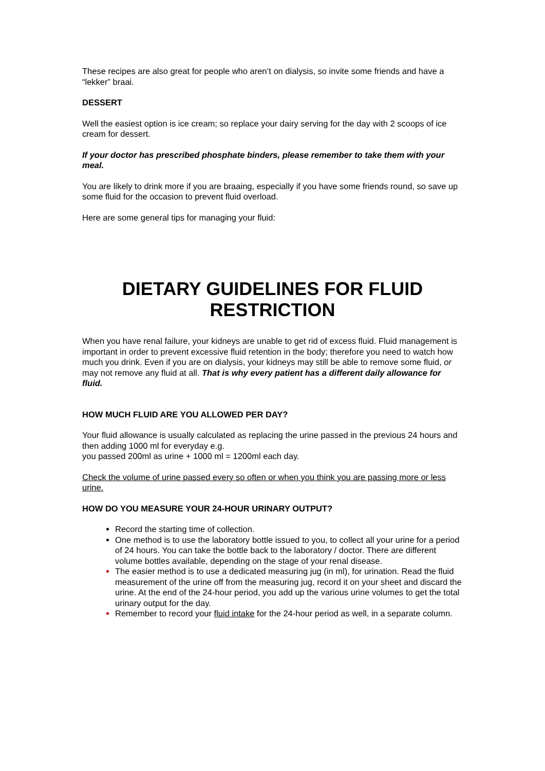These recipes are also great for people who aren’t on dialysis, so invite some friends and have a “lekker” braai.
DESSERT
Well the easiest option is ice cream; so replace your dairy serving for the day with 2 scoops of ice cream for dessert.
If your doctor has prescribed phosphate binders, please remember to take them with your meal.
You are likely to drink more if you are braaing, especially if you have some friends round, so save up some fluid for the occasion to prevent fluid overload.
Here are some general tips for managing your fluid:
DIETARY GUIDELINES FOR FLUID RESTRICTION
When you have renal failure, your kidneys are unable to get rid of excess fluid. Fluid management is important in order to prevent excessive fluid retention in the body; therefore you need to watch how much you drink. Even if you are on dialysis, your kidneys may still be able to remove some fluid, or may not remove any fluid at all. That is why every patient has a different daily allowance for fluid.
HOW MUCH FLUID ARE YOU ALLOWED PER DAY?
Your fluid allowance is usually calculated as replacing the urine passed in the previous 24 hours and then adding 1000 ml for everyday e.g.
you passed 200ml as urine + 1000 ml = 1200ml each day.
Check the volume of urine passed every so often or when you think you are passing more or less urine.
HOW DO YOU MEASURE YOUR 24-HOUR URINARY OUTPUT?
Record the starting time of collection.
One method is to use the laboratory bottle issued to you, to collect all your urine for a period of 24 hours. You can take the bottle back to the laboratory / doctor. There are different volume bottles available, depending on the stage of your renal disease.
The easier method is to use a dedicated measuring jug (in ml), for urination. Read the fluid measurement of the urine off from the measuring jug, record it on your sheet and discard the urine. At the end of the 24-hour period, you add up the various urine volumes to get the total urinary output for the day.
Remember to record your fluid intake for the 24-hour period as well, in a separate column.